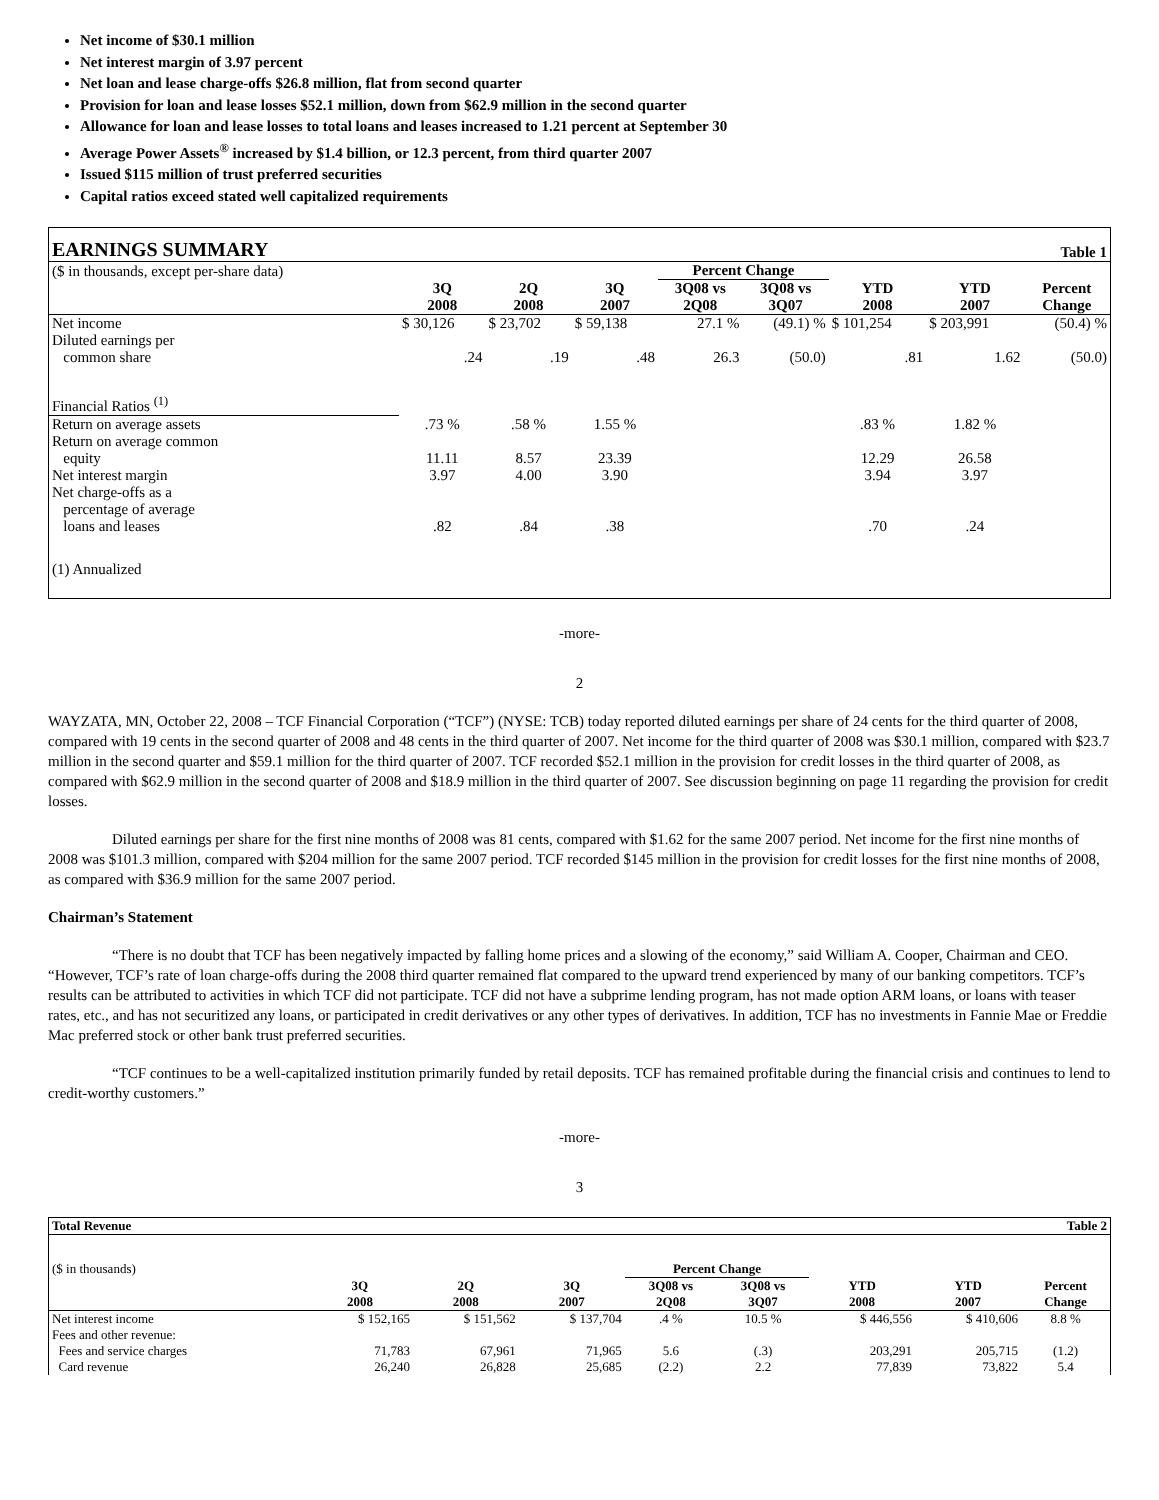Net income of $30.1 million
Net interest margin of 3.97 percent
Net loan and lease charge-offs $26.8 million, flat from second quarter
Provision for loan and lease losses $52.1 million, down from $62.9 million in the second quarter
Allowance for loan and lease losses to total loans and leases increased to 1.21 percent at September 30
Average Power Assets<sup>®</sup> increased by $1.4 billion, or 12.3 percent, from third quarter 2007
Issued $115 million of trust preferred securities
Capital ratios exceed stated well capitalized requirements
| EARNINGS SUMMARY | | | | | | | Table 1 | |
| ($ in thousands, except per-share data) | | | | Percent Change | | | | |
| | 3Q 2008 | 2Q 2008 | 3Q 2007 | 3Q08 vs 2Q08 | 3Q08 vs 3Q07 | YTD 2008 | YTD 2007 | Percent Change |
| Net income | $ 30,126 | $ 23,702 | $ 59,138 | 27.1 % | (49.1) % | $ 101,254 | $ 203,991 | (50.4) % |
| Diluted earnings per common share | .24 | .19 | .48 | 26.3 | (50.0) | .81 | 1.62 | (50.0) |
| Financial Ratios <sup>(1)</sup> | | | | | | | | |
| Return on average assets | .73 % | .58 % | 1.55 % | | | .83 % | 1.82 % | |
| Return on average common equity | 11.11 | 8.57 | 23.39 | | | 12.29 | 26.58 | |
| Net interest margin | 3.97 | 4.00 | 3.90 | | | 3.94 | 3.97 | |
| Net charge-offs as a percentage of average loans and leases | .82 | .84 | .38 | | | .70 | .24 | |
| (1) Annualized | | | | | | | | |
-more-
2
WAYZATA, MN, October 22, 2008 – TCF Financial Corporation (“TCF”) (NYSE: TCB) today reported diluted earnings per share of 24 cents for the third quarter of 2008, compared with 19 cents in the second quarter of 2008 and 48 cents in the third quarter of 2007. Net income for the third quarter of 2008 was $30.1 million, compared with $23.7 million in the second quarter and $59.1 million for the third quarter of 2007. TCF recorded $52.1 million in the provision for credit losses in the third quarter of 2008, as compared with $62.9 million in the second quarter of 2008 and $18.9 million in the third quarter of 2007. See discussion beginning on page 11 regarding the provision for credit losses.
Diluted earnings per share for the first nine months of 2008 was 81 cents, compared with $1.62 for the same 2007 period. Net income for the first nine months of 2008 was $101.3 million, compared with $204 million for the same 2007 period. TCF recorded $145 million in the provision for credit losses for the first nine months of 2008, as compared with $36.9 million for the same 2007 period.
Chairman’s Statement
“There is no doubt that TCF has been negatively impacted by falling home prices and a slowing of the economy,” said William A. Cooper, Chairman and CEO. “However, TCF’s rate of loan charge-offs during the 2008 third quarter remained flat compared to the upward trend experienced by many of our banking competitors. TCF’s results can be attributed to activities in which TCF did not participate. TCF did not have a subprime lending program, has not made option ARM loans, or loans with teaser rates, etc., and has not securitized any loans, or participated in credit derivatives or any other types of derivatives. In addition, TCF has no investments in Fannie Mae or Freddie Mac preferred stock or other bank trust preferred securities.
“TCF continues to be a well-capitalized institution primarily funded by retail deposits. TCF has remained profitable during the financial crisis and continues to lend to credit-worthy customers.”
-more-
3
| Total Revenue | | | | | | | Table 2 | |
| ($ in thousands) | | | | Percent Change | | | | |
| | 3Q 2008 | 2Q 2008 | 3Q 2007 | 3Q08 vs 2Q08 | 3Q08 vs 3Q07 | YTD 2008 | YTD 2007 | Percent Change |
| Net interest income | $ 152,165 | $ 151,562 | $ 137,704 | .4 % | 10.5 % | $ 446,556 | $ 410,606 | 8.8 % |
| Fees and other revenue: | | | | | | | | |
| Fees and service charges | 71,783 | 67,961 | 71,965 | 5.6 | (.3) | 203,291 | 205,715 | (1.2) |
| Card revenue | 26,240 | 26,828 | 25,685 | (2.2) | 2.2 | 77,839 | 73,822 | 5.4 |